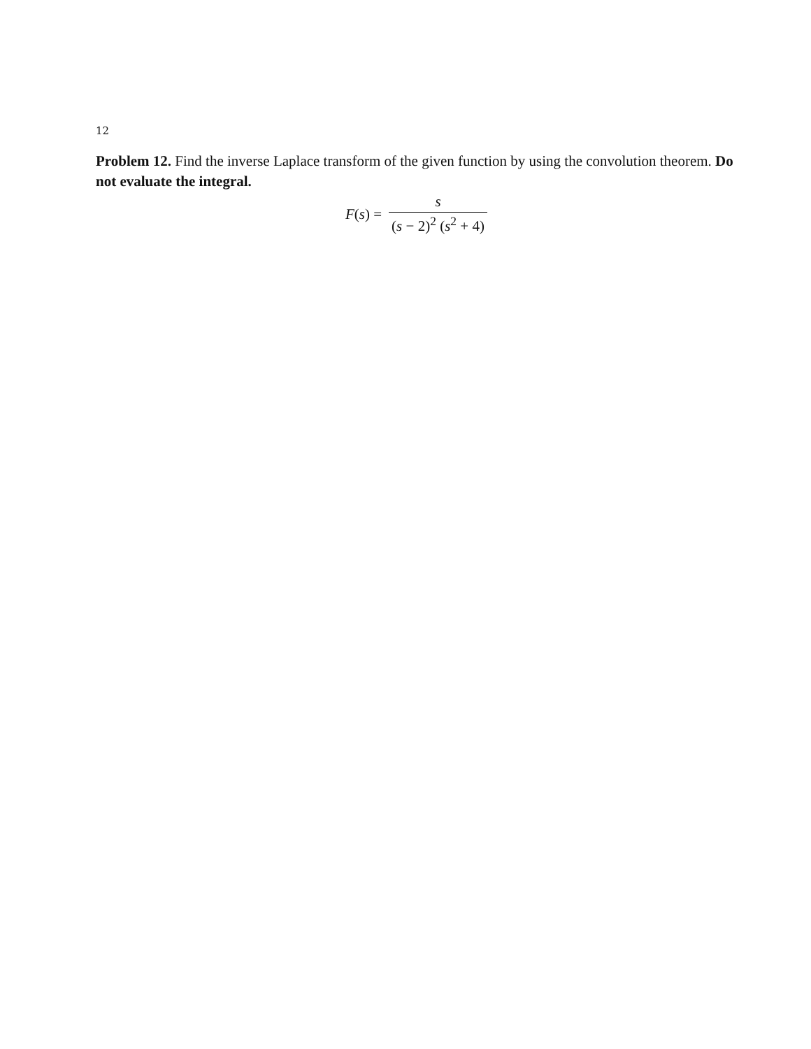12
Problem 12. Find the inverse Laplace transform of the given function by using the convolution theorem. Do not evaluate the integral.
F(s) = s (s − 2)<sup>2</sup> (s<sup>2</sup> + 4)